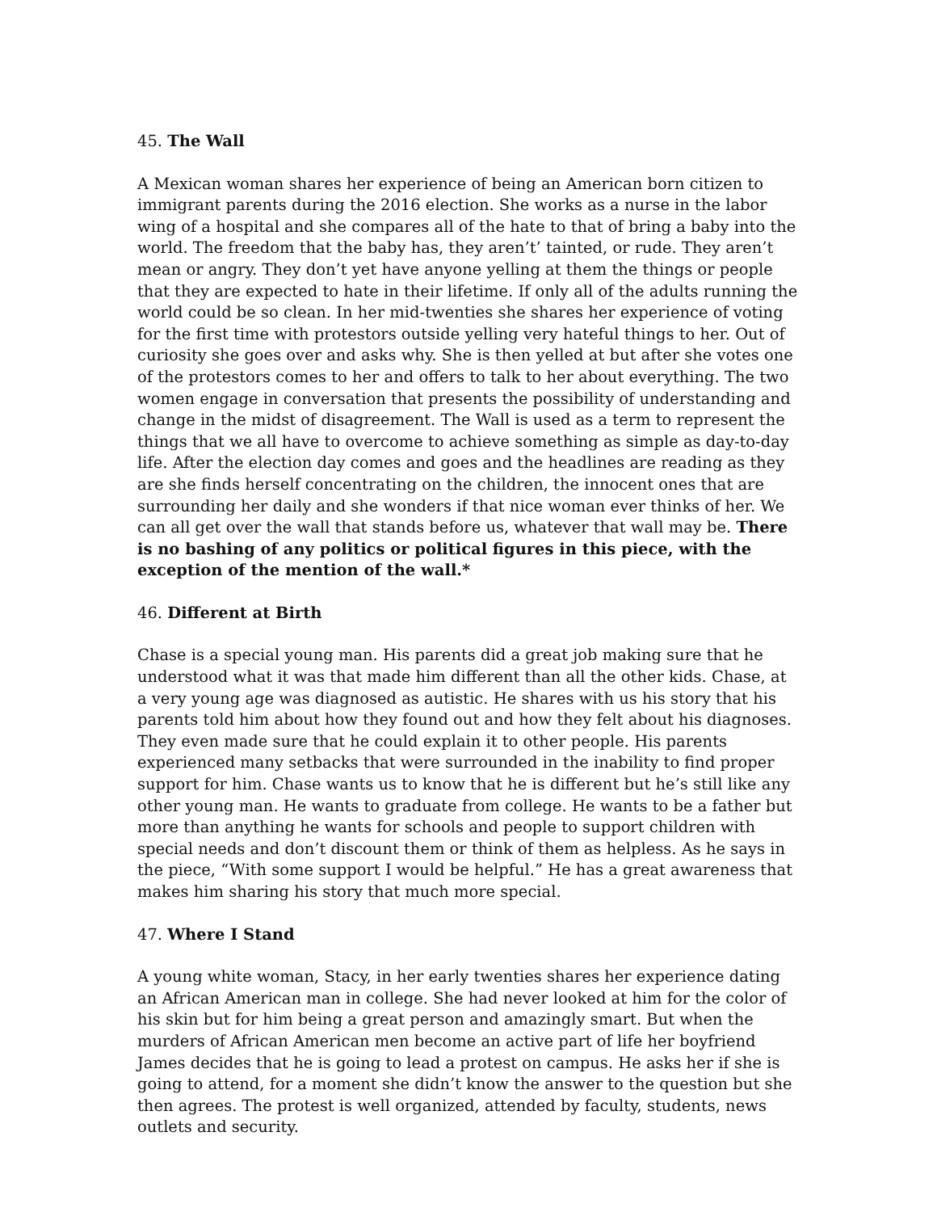45. The Wall
A Mexican woman shares her experience of being an American born citizen to immigrant parents during the 2016 election. She works as a nurse in the labor wing of a hospital and she compares all of the hate to that of bring a baby into the world. The freedom that the baby has, they aren’t’ tainted, or rude. They aren’t mean or angry. They don’t yet have anyone yelling at them the things or people that they are expected to hate in their lifetime. If only all of the adults running the world could be so clean. In her mid-twenties she shares her experience of voting for the first time with protestors outside yelling very hateful things to her. Out of curiosity she goes over and asks why. She is then yelled at but after she votes one of the protestors comes to her and offers to talk to her about everything. The two women engage in conversation that presents the possibility of understanding and change in the midst of disagreement. The Wall is used as a term to represent the things that we all have to overcome to achieve something as simple as day-to-day life. After the election day comes and goes and the headlines are reading as they are she finds herself concentrating on the children, the innocent ones that are surrounding her daily and she wonders if that nice woman ever thinks of her. We can all get over the wall that stands before us, whatever that wall may be. There is no bashing of any politics or political figures in this piece, with the exception of the mention of the wall.*
46. Different at Birth
Chase is a special young man. His parents did a great job making sure that he understood what it was that made him different than all the other kids. Chase, at a very young age was diagnosed as autistic. He shares with us his story that his parents told him about how they found out and how they felt about his diagnoses. They even made sure that he could explain it to other people. His parents experienced many setbacks that were surrounded in the inability to find proper support for him. Chase wants us to know that he is different but he’s still like any other young man. He wants to graduate from college. He wants to be a father but more than anything he wants for schools and people to support children with special needs and don’t discount them or think of them as helpless. As he says in the piece, “With some support I would be helpful.” He has a great awareness that makes him sharing his story that much more special.
47. Where I Stand
A young white woman, Stacy, in her early twenties shares her experience dating an African American man in college. She had never looked at him for the color of his skin but for him being a great person and amazingly smart. But when the murders of African American men become an active part of life her boyfriend James decides that he is going to lead a protest on campus. He asks her if she is going to attend, for a moment she didn’t know the answer to the question but she then agrees. The protest is well organized, attended by faculty, students, news outlets and security.